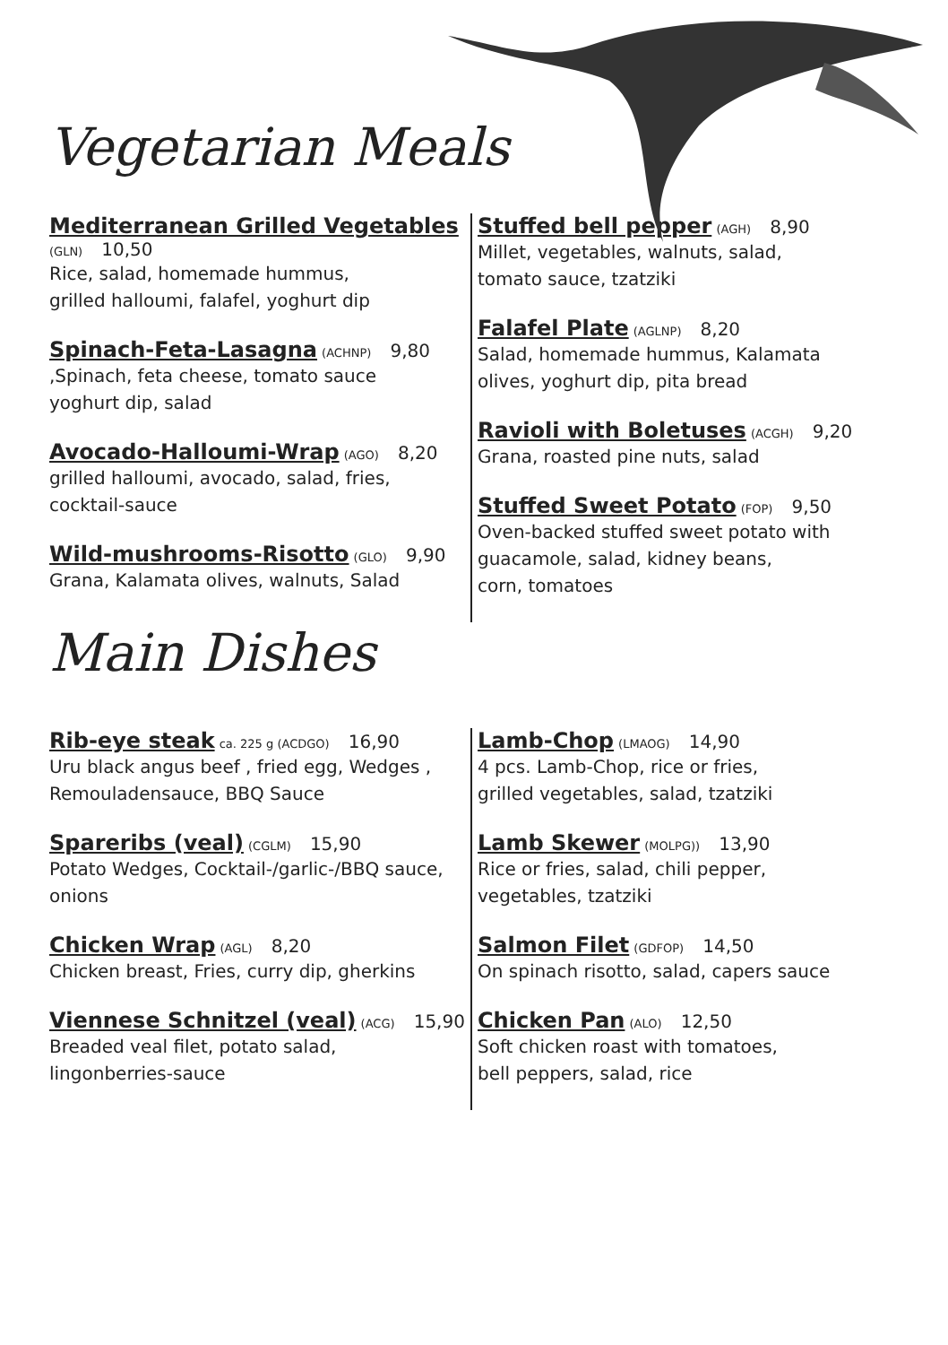Vegetarian Meals
Mediterranean Grilled Vegetables (GLN) 10,50
Rice, salad, homemade hummus,
grilled halloumi, falafel, yoghurt dip
Spinach-Feta-Lasagna (ACHNP) 9,80
,Spinach, feta cheese, tomato sauce
yoghurt dip, salad
Avocado-Halloumi-Wrap (AGO) 8,20
grilled halloumi, avocado, salad, fries,
cocktail-sauce
Wild-mushrooms-Risotto (GLO) 9,90
Grana, Kalamata olives, walnuts, Salad
Stuffed bell pepper (AGH) 8,90
Millet, vegetables, walnuts, salad,
tomato sauce, tzatziki
Falafel Plate (AGLNP) 8,20
Salad, homemade hummus, Kalamata
olives, yoghurt dip, pita bread
Ravioli with Boletuses (ACGH) 9,20
Grana, roasted pine nuts, salad
Stuffed Sweet Potato (FOP) 9,50
Oven-backed stuffed sweet potato with
guacamole, salad, kidney beans,
corn, tomatoes
Main Dishes
Rib-eye steak ca. 225 g (ACDGO) 16,90
Uru black angus beef , fried egg, Wedges ,
Remouladensauce, BBQ Sauce
Spareribs (veal) (CGLM) 15,90
Potato Wedges, Cocktail-/garlic-/BBQ sauce,
onions
Chicken Wrap (AGL) 8,20
Chicken breast, Fries, curry dip, gherkins
Viennese Schnitzel (veal) (ACG) 15,90
Breaded veal filet, potato salad,
lingonberries-sauce
Lamb-Chop (LMAOG) 14,90
4 pcs. Lamb-Chop, rice or fries,
grilled vegetables, salad, tzatziki
Lamb Skewer (MOLPG)) 13,90
Rice or fries, salad, chili pepper,
vegetables, tzatziki
Salmon Filet (GDFOP) 14,50
On spinach risotto, salad, capers sauce
Chicken Pan (ALO) 12,50
Soft chicken roast with tomatoes,
bell peppers, salad, rice